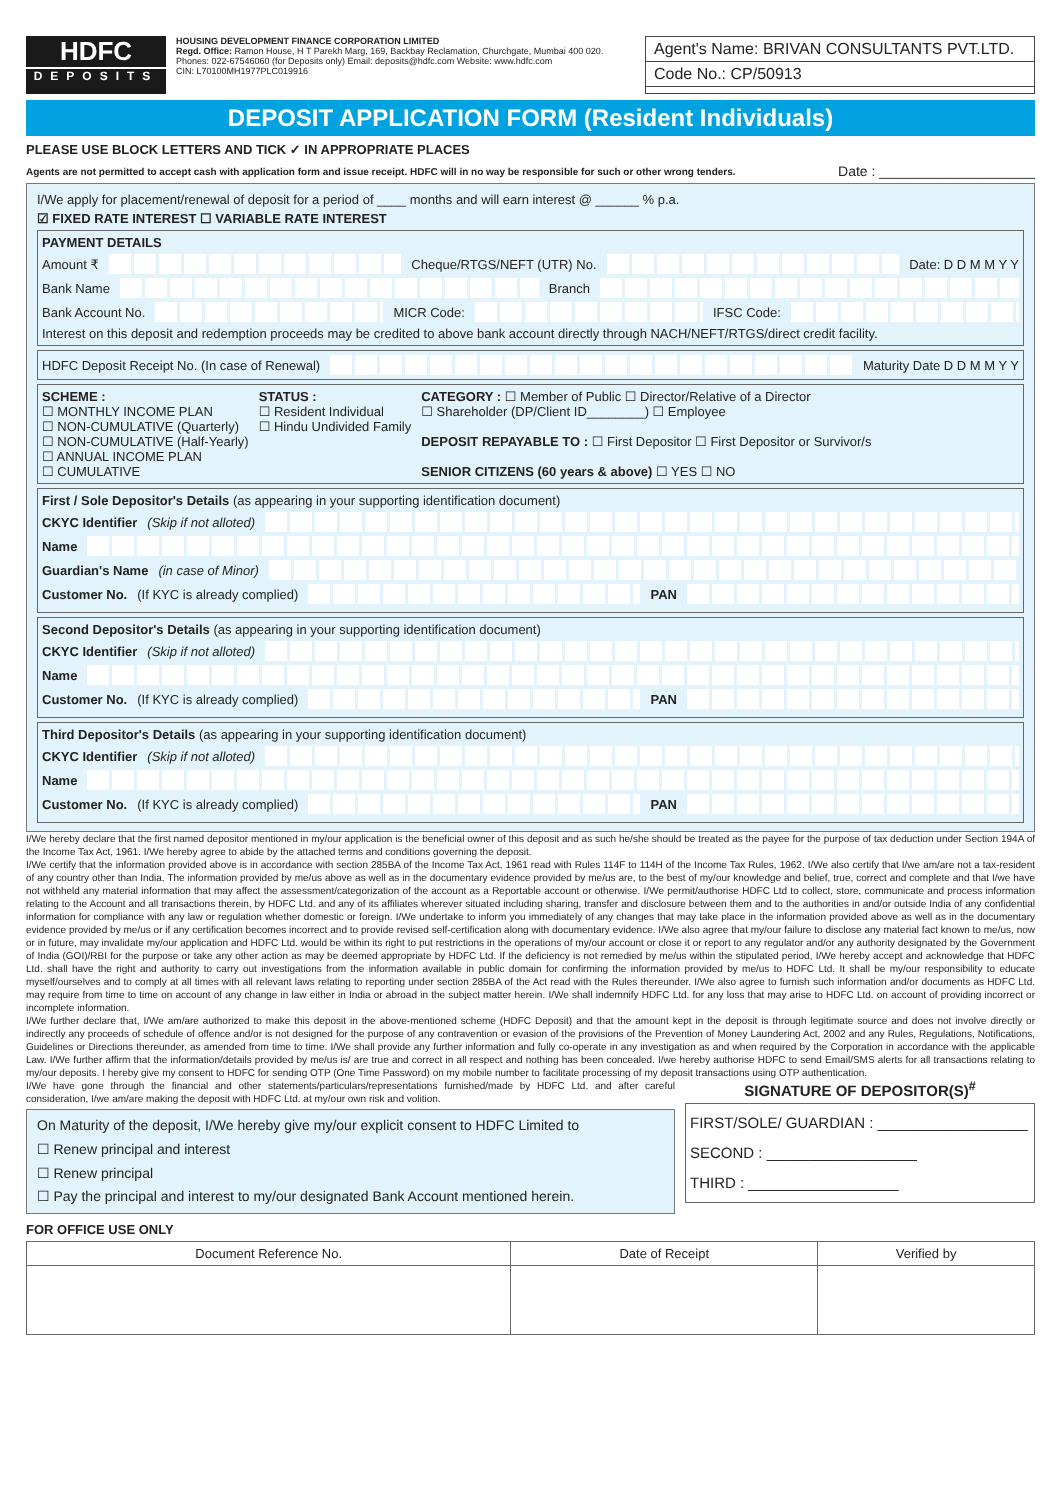HDFC
DEPOSITS
HOUSING DEVELOPMENT FINANCE CORPORATION LIMITED
Regd. Office: Ramon House, H T Parekh Marg, 169, Backbay Reclamation, Churchgate, Mumbai 400 020.
Phones: 022-67546060 (for Deposits only) Email: deposits@hdfc.com Website: www.hdfc.com
CIN: L70100MH1977PLC019916
Agent's Name: BRIVAN CONSULTANTS PVT.LTD.
Code No.: CP/50913
DEPOSIT APPLICATION FORM (Resident Individuals)
PLEASE USE BLOCK LETTERS AND TICK ✓ IN APPROPRIATE PLACES
Agents are not permitted to accept cash with application form and issue receipt. HDFC will in no way be responsible for such or other wrong tenders. Date : ____________________
I/We apply for placement/renewal of deposit for a period of ____ months and will earn interest @ ______ % p.a.
☑ FIXED RATE INTEREST ☐ VARIABLE RATE INTEREST
PAYMENT DETAILS
Amount ₹ Cheque/RTGS/NEFT (UTR) No. Date: D D M M Y Y
Bank Name Branch
Bank Account No. MICR Code: IFSC Code:
Interest on this deposit and redemption proceeds may be credited to above bank account directly through NACH/NEFT/RTGS/direct credit facility.
HDFC Deposit Receipt No. (In case of Renewal) Maturity Date D D M M Y Y
SCHEME :
☐ MONTHLY INCOME PLAN
☐ NON-CUMULATIVE (Quarterly)
☐ NON-CUMULATIVE (Half-Yearly)
☐ ANNUAL INCOME PLAN
☐ CUMULATIVE
STATUS :
☐ Resident Individual
☐ Hindu Undivided Family
CATEGORY : ☐ Member of Public ☐ Director/Relative of a Director
☐ Shareholder (DP/Client ID________) ☐ Employee
DEPOSIT REPAYABLE TO : ☐ First Depositor ☐ First Depositor or Survivor/s
SENIOR CITIZENS (60 years & above) ☐ YES ☐ NO
First / Sole Depositor's Details (as appearing in your supporting identification document)
CKYC Identifier (Skip if not alloted)
Name
Guardian's Name (in case of Minor)
Customer No. (If KYC is already complied) PAN
Second Depositor's Details (as appearing in your supporting identification document)
CKYC Identifier (Skip if not alloted)
Name
Customer No. (If KYC is already complied) PAN
Third Depositor's Details (as appearing in your supporting identification document)
CKYC Identifier (Skip if not alloted)
Name
Customer No. (If KYC is already complied) PAN
I/We hereby declare that the first named depositor mentioned in my/our application is the beneficial owner of this deposit and as such he/she should be treated as the payee for the purpose of tax deduction under Section 194A of the Income Tax Act, 1961. I/We hereby agree to abide by the attached terms and conditions governing the deposit.
I/We certify that the information provided above is in accordance with section 285BA of the Income Tax Act, 1961 read with Rules 114F to 114H of the Income Tax Rules, 1962. I/We also certify that I/we am/are not a tax-resident of any country other than India. The information provided by me/us above as well as in the documentary evidence provided by me/us are, to the best of my/our knowledge and belief, true, correct and complete and that I/we have not withheld any material information that may affect the assessment/categorization of the account as a Reportable account or otherwise. I/We permit/authorise HDFC Ltd to collect, store, communicate and process information relating to the Account and all transactions therein, by HDFC Ltd. and any of its affiliates wherever situated including sharing, transfer and disclosure between them and to the authorities in and/or outside India of any confidential information for compliance with any law or regulation whether domestic or foreign. I/We undertake to inform you immediately of any changes that may take place in the information provided above as well as in the documentary evidence provided by me/us or if any certification becomes incorrect and to provide revised self-certification along with documentary evidence. I/We also agree that my/our failure to disclose any material fact known to me/us, now or in future, may invalidate my/our application and HDFC Ltd. would be within its right to put restrictions in the operations of my/our account or close it or report to any regulator and/or any authority designated by the Government of India (GOI)/RBI for the purpose or take any other action as may be deemed appropriate by HDFC Ltd. If the deficiency is not remedied by me/us within the stipulated period, I/We hereby accept and acknowledge that HDFC Ltd. shall have the right and authority to carry out investigations from the information available in public domain for confirming the information provided by me/us to HDFC Ltd. It shall be my/our responsibility to educate myself/ourselves and to comply at all times with all relevant laws relating to reporting under section 285BA of the Act read with the Rules thereunder. I/We also agree to furnish such information and/or documents as HDFC Ltd. may require from time to time on account of any change in law either in India or abroad in the subject matter herein. I/We shall indemnify HDFC Ltd. for any loss that may arise to HDFC Ltd. on account of providing incorrect or incomplete information.
I/We further declare that, I/We am/are authorized to make this deposit in the above-mentioned scheme (HDFC Deposit) and that the amount kept in the deposit is through legitimate source and does not involve directly or indirectly any proceeds of schedule of offence and/or is not designed for the purpose of any contravention or evasion of the provisions of the Prevention of Money Laundering Act, 2002 and any Rules, Regulations, Notifications, Guidelines or Directions thereunder, as amended from time to time. I/We shall provide any further information and fully co-operate in any investigation as and when required by the Corporation in accordance with the applicable Law. I/We further affirm that the information/details provided by me/us is/ are true and correct in all respect and nothing has been concealed. I/we hereby authorise HDFC to send Email/SMS alerts for all transactions relating to my/our deposits. I hereby give my consent to HDFC for sending OTP (One Time Password) on my mobile number to facilitate processing of my deposit transactions using OTP authentication.
I/We have gone through the financial and other statements/particulars/representations furnished/made by HDFC Ltd. and after careful consideration, I/we am/are making the deposit with HDFC Ltd. at my/our own risk and volition.
On Maturity of the deposit, I/We hereby give my/our explicit consent to HDFC Limited to
☐ Renew principal and interest
☐ Renew principal
☐ Pay the principal and interest to my/our designated Bank Account mentioned herein.
SIGNATURE OF DEPOSITOR(S)<sup>#</sup>
FIRST/SOLE/ GUARDIAN : __________________
SECOND : __________________
THIRD : __________________
FOR OFFICE USE ONLY
| Document Reference No. | Date of Receipt | Verified by |
| --- | --- | --- |